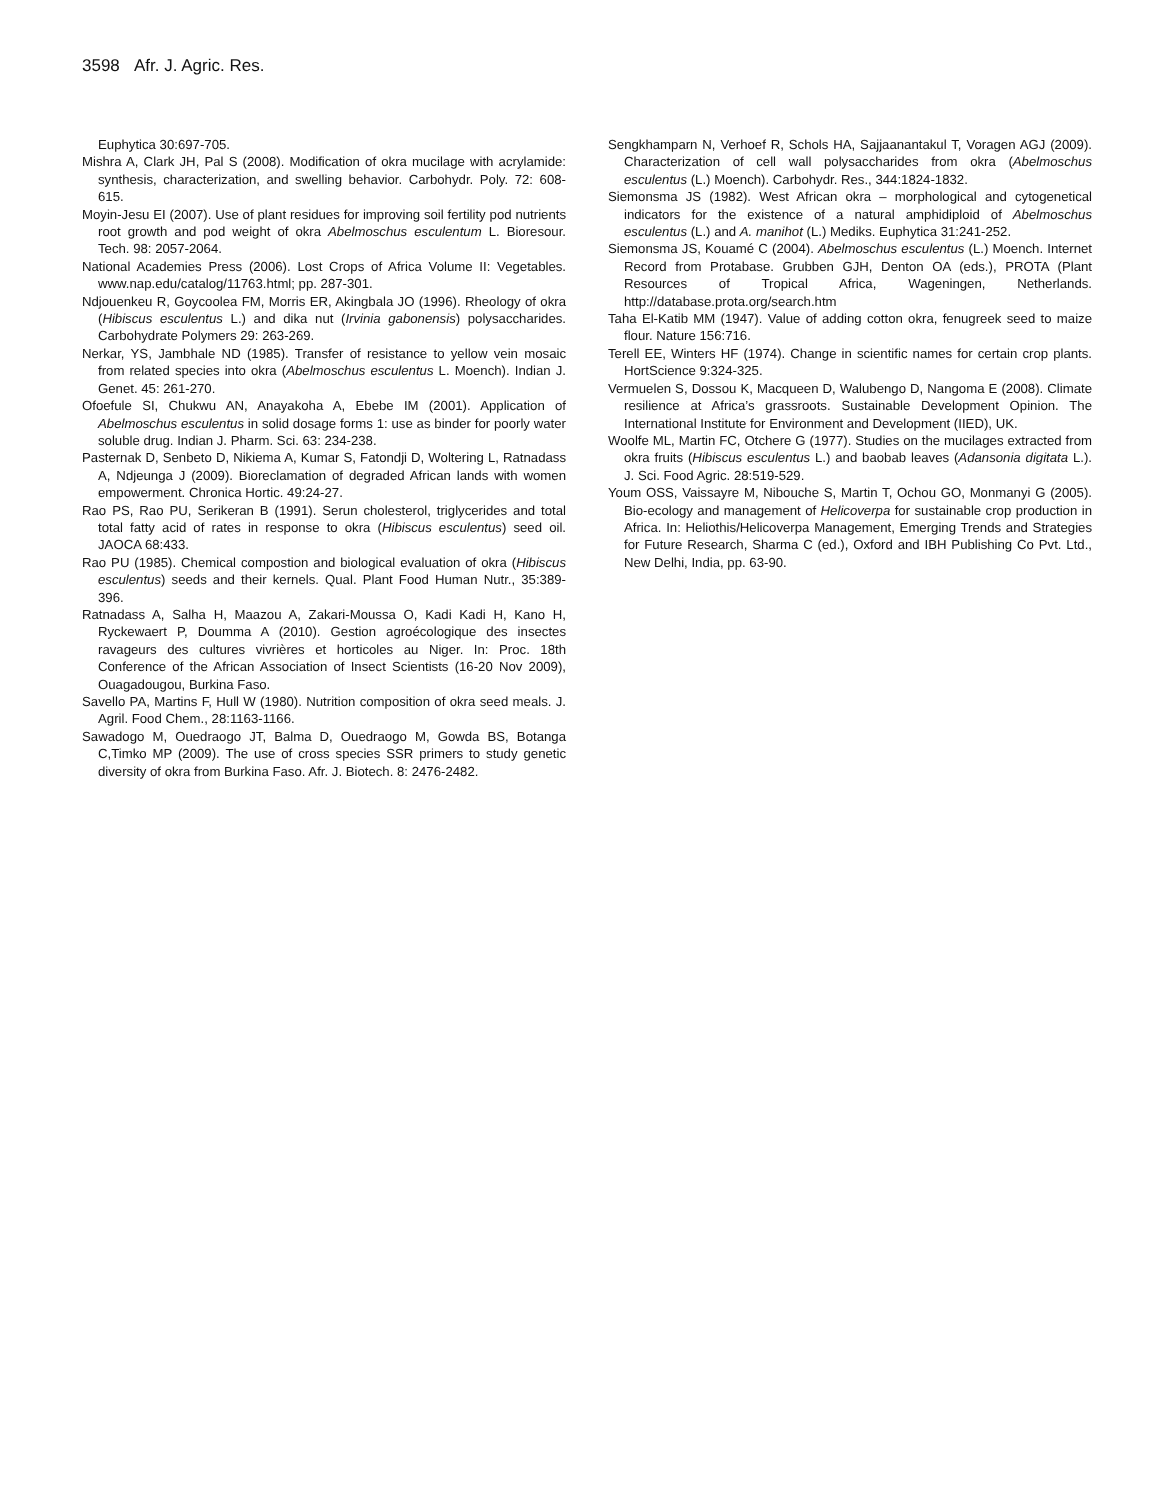3598 Afr. J. Agric. Res.
Euphytica 30:697-705.
Mishra A, Clark JH, Pal S (2008). Modification of okra mucilage with acrylamide: synthesis, characterization, and swelling behavior. Carbohydr. Poly. 72: 608-615.
Moyin-Jesu EI (2007). Use of plant residues for improving soil fertility pod nutrients root growth and pod weight of okra Abelmoschus esculentum L. Bioresour. Tech. 98: 2057-2064.
National Academies Press (2006). Lost Crops of Africa Volume II: Vegetables. www.nap.edu/catalog/11763.html; pp. 287-301.
Ndjouenkeu R, Goycoolea FM, Morris ER, Akingbala JO (1996). Rheology of okra (Hibiscus esculentus L.) and dika nut (Irvinia gabonensis) polysaccharides. Carbohydrate Polymers 29: 263-269.
Nerkar, YS, Jambhale ND (1985). Transfer of resistance to yellow vein mosaic from related species into okra (Abelmoschus esculentus L. Moench). Indian J. Genet. 45: 261-270.
Ofoefule SI, Chukwu AN, Anayakoha A, Ebebe IM (2001). Application of Abelmoschus esculentus in solid dosage forms 1: use as binder for poorly water soluble drug. Indian J. Pharm. Sci. 63: 234-238.
Pasternak D, Senbeto D, Nikiema A, Kumar S, Fatondji D, Woltering L, Ratnadass A, Ndjeunga J (2009). Bioreclamation of degraded African lands with women empowerment. Chronica Hortic. 49:24-27.
Rao PS, Rao PU, Serikeran B (1991). Serun cholesterol, triglycerides and total total fatty acid of rates in response to okra (Hibiscus esculentus) seed oil. JAOCA 68:433.
Rao PU (1985). Chemical compostion and biological evaluation of okra (Hibiscus esculentus) seeds and their kernels. Qual. Plant Food Human Nutr., 35:389-396.
Ratnadass A, Salha H, Maazou A, Zakari-Moussa O, Kadi Kadi H, Kano H, Ryckewaert P, Doumma A (2010). Gestion agroécologique des insectes ravageurs des cultures vivrières et horticoles au Niger. In: Proc. 18th Conference of the African Association of Insect Scientists (16-20 Nov 2009), Ouagadougou, Burkina Faso.
Savello PA, Martins F, Hull W (1980). Nutrition composition of okra seed meals. J. Agril. Food Chem., 28:1163-1166.
Sawadogo M, Ouedraogo JT, Balma D, Ouedraogo M, Gowda BS, Botanga C,Timko MP (2009). The use of cross species SSR primers to study genetic diversity of okra from Burkina Faso. Afr. J. Biotech. 8: 2476-2482.
Sengkhamparn N, Verhoef R, Schols HA, Sajjaanantakul T, Voragen AGJ (2009). Characterization of cell wall polysaccharides from okra (Abelmoschus esculentus (L.) Moench). Carbohydr. Res., 344:1824-1832.
Siemonsma JS (1982). West African okra – morphological and cytogenetical indicators for the existence of a natural amphidiploid of Abelmoschus esculentus (L.) and A. manihot (L.) Mediks. Euphytica 31:241-252.
Siemonsma JS, Kouamé C (2004). Abelmoschus esculentus (L.) Moench. Internet Record from Protabase. Grubben GJH, Denton OA (eds.), PROTA (Plant Resources of Tropical Africa, Wageningen, Netherlands. http://database.prota.org/search.htm
Taha El-Katib MM (1947). Value of adding cotton okra, fenugreek seed to maize flour. Nature 156:716.
Terell EE, Winters HF (1974). Change in scientific names for certain crop plants. HortScience 9:324-325.
Vermuelen S, Dossou K, Macqueen D, Walubengo D, Nangoma E (2008). Climate resilience at Africa’s grassroots. Sustainable Development Opinion. The International Institute for Environment and Development (IIED), UK.
Woolfe ML, Martin FC, Otchere G (1977). Studies on the mucilages extracted from okra fruits (Hibiscus esculentus L.) and baobab leaves (Adansonia digitata L.). J. Sci. Food Agric. 28:519-529.
Youm OSS, Vaissayre M, Nibouche S, Martin T, Ochou GO, Monmanyi G (2005). Bio-ecology and management of Helicoverpa for sustainable crop production in Africa. In: Heliothis/Helicoverpa Management, Emerging Trends and Strategies for Future Research, Sharma C (ed.), Oxford and IBH Publishing Co Pvt. Ltd., New Delhi, India, pp. 63-90.